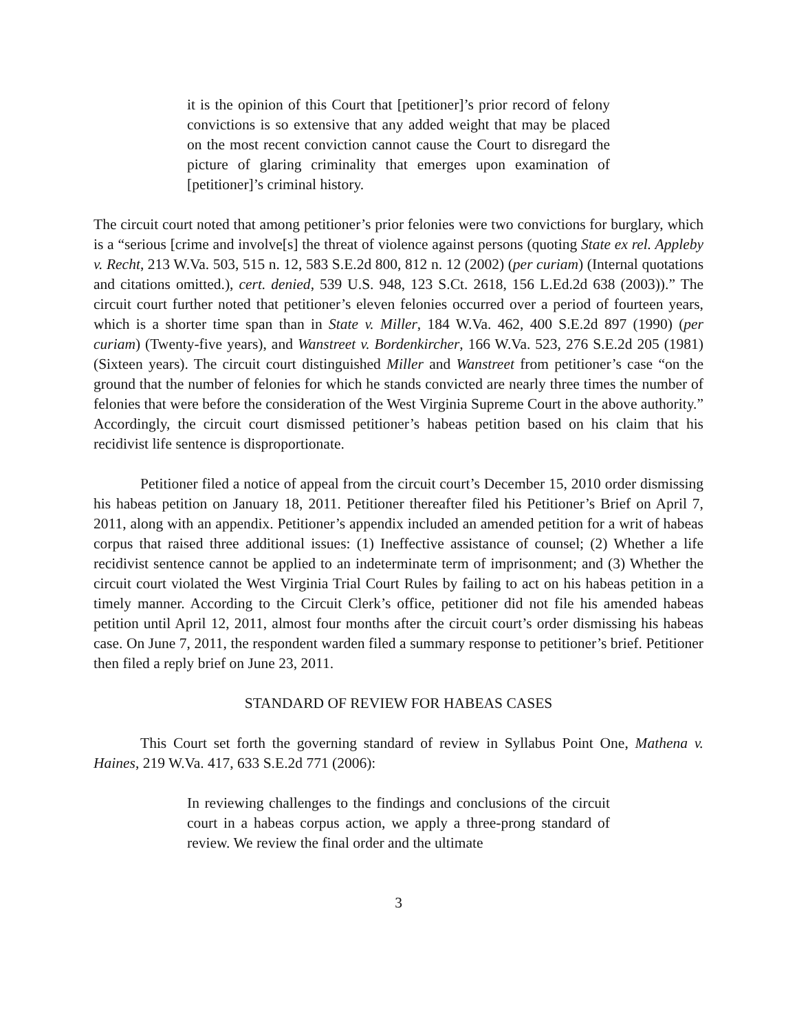it is the opinion of this Court that [petitioner]’s prior record of felony convictions is so extensive that any added weight that may be placed on the most recent conviction cannot cause the Court to disregard the picture of glaring criminality that emerges upon examination of [petitioner]’s criminal history.
The circuit court noted that among petitioner’s prior felonies were two convictions for burglary, which is a “serious [crime and involve[s] the threat of violence against persons (quoting State ex rel. Appleby v. Recht, 213 W.Va. 503, 515 n. 12, 583 S.E.2d 800, 812 n. 12 (2002) (per curiam) (Internal quotations and citations omitted.), cert. denied, 539 U.S. 948, 123 S.Ct. 2618, 156 L.Ed.2d 638 (2003)).” The circuit court further noted that petitioner’s eleven felonies occurred over a period of fourteen years, which is a shorter time span than in State v. Miller, 184 W.Va. 462, 400 S.E.2d 897 (1990) (per curiam) (Twenty-five years), and Wanstreet v. Bordenkircher, 166 W.Va. 523, 276 S.E.2d 205 (1981) (Sixteen years). The circuit court distinguished Miller and Wanstreet from petitioner’s case “on the ground that the number of felonies for which he stands convicted are nearly three times the number of felonies that were before the consideration of the West Virginia Supreme Court in the above authority.” Accordingly, the circuit court dismissed petitioner’s habeas petition based on his claim that his recidivist life sentence is disproportionate.
Petitioner filed a notice of appeal from the circuit court’s December 15, 2010 order dismissing his habeas petition on January 18, 2011. Petitioner thereafter filed his Petitioner’s Brief on April 7, 2011, along with an appendix. Petitioner’s appendix included an amended petition for a writ of habeas corpus that raised three additional issues: (1) Ineffective assistance of counsel; (2) Whether a life recidivist sentence cannot be applied to an indeterminate term of imprisonment; and (3) Whether the circuit court violated the West Virginia Trial Court Rules by failing to act on his habeas petition in a timely manner. According to the Circuit Clerk’s office, petitioner did not file his amended habeas petition until April 12, 2011, almost four months after the circuit court’s order dismissing his habeas case. On June 7, 2011, the respondent warden filed a summary response to petitioner’s brief. Petitioner then filed a reply brief on June 23, 2011.
STANDARD OF REVIEW FOR HABEAS CASES
This Court set forth the governing standard of review in Syllabus Point One, Mathena v. Haines, 219 W.Va. 417, 633 S.E.2d 771 (2006):
In reviewing challenges to the findings and conclusions of the circuit court in a habeas corpus action, we apply a three-prong standard of review. We review the final order and the ultimate
3